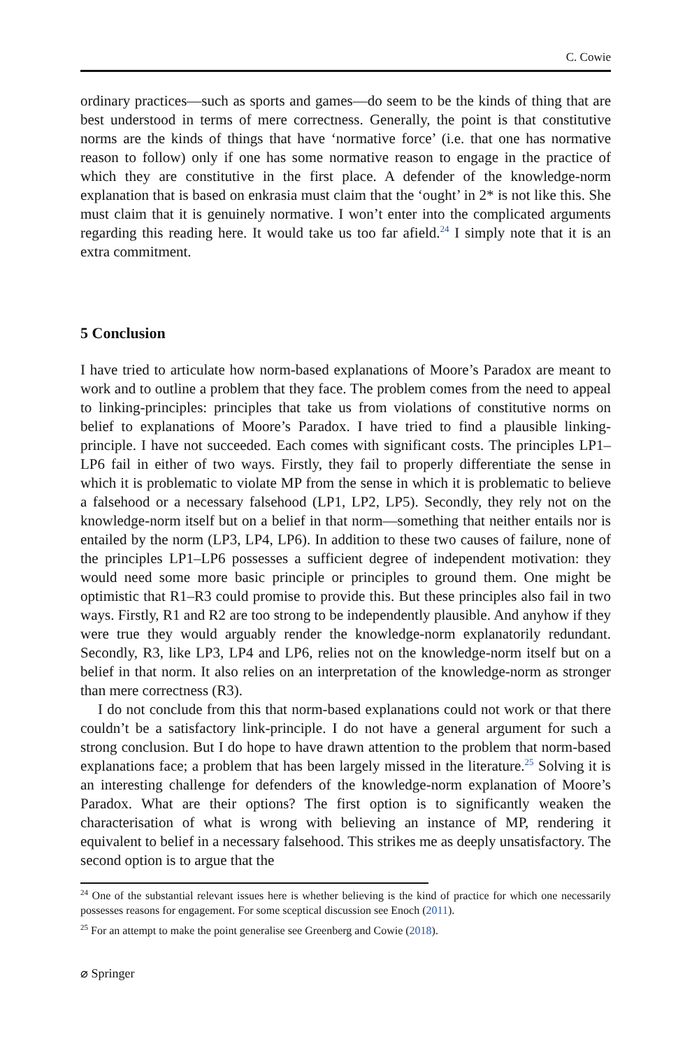C. Cowie
ordinary practices—such as sports and games—do seem to be the kinds of thing that are best understood in terms of mere correctness. Generally, the point is that constitutive norms are the kinds of things that have ‘normative force’ (i.e. that one has normative reason to follow) only if one has some normative reason to engage in the practice of which they are constitutive in the first place. A defender of the knowledge-norm explanation that is based on enkrasia must claim that the ‘ought’ in 2* is not like this. She must claim that it is genuinely normative. I won’t enter into the complicated arguments regarding this reading here. It would take us too far afield.<sup>24</sup> I simply note that it is an extra commitment.
5 Conclusion
I have tried to articulate how norm-based explanations of Moore’s Paradox are meant to work and to outline a problem that they face. The problem comes from the need to appeal to linking-principles: principles that take us from violations of constitutive norms on belief to explanations of Moore’s Paradox. I have tried to find a plausible linking-principle. I have not succeeded. Each comes with significant costs. The principles LP1–LP6 fail in either of two ways. Firstly, they fail to properly differentiate the sense in which it is problematic to violate MP from the sense in which it is problematic to believe a falsehood or a necessary falsehood (LP1, LP2, LP5). Secondly, they rely not on the knowledge-norm itself but on a belief in that norm—something that neither entails nor is entailed by the norm (LP3, LP4, LP6). In addition to these two causes of failure, none of the principles LP1–LP6 possesses a sufficient degree of independent motivation: they would need some more basic principle or principles to ground them. One might be optimistic that R1–R3 could promise to provide this. But these principles also fail in two ways. Firstly, R1 and R2 are too strong to be independently plausible. And anyhow if they were true they would arguably render the knowledge-norm explanatorily redundant. Secondly, R3, like LP3, LP4 and LP6, relies not on the knowledge-norm itself but on a belief in that norm. It also relies on an interpretation of the knowledge-norm as stronger than mere correctness (R3).
I do not conclude from this that norm-based explanations could not work or that there couldn’t be a satisfactory link-principle. I do not have a general argument for such a strong conclusion. But I do hope to have drawn attention to the problem that norm-based explanations face; a problem that has been largely missed in the literature.<sup>25</sup> Solving it is an interesting challenge for defenders of the knowledge-norm explanation of Moore’s Paradox. What are their options? The first option is to significantly weaken the characterisation of what is wrong with believing an instance of MP, rendering it equivalent to belief in a necessary falsehood. This strikes me as deeply unsatisfactory. The second option is to argue that the
<sup>24</sup> One of the substantial relevant issues here is whether believing is the kind of practice for which one necessarily possesses reasons for engagement. For some sceptical discussion see Enoch (2011).
<sup>25</sup> For an attempt to make the point generalise see Greenberg and Cowie (2018).
⌀ Springer